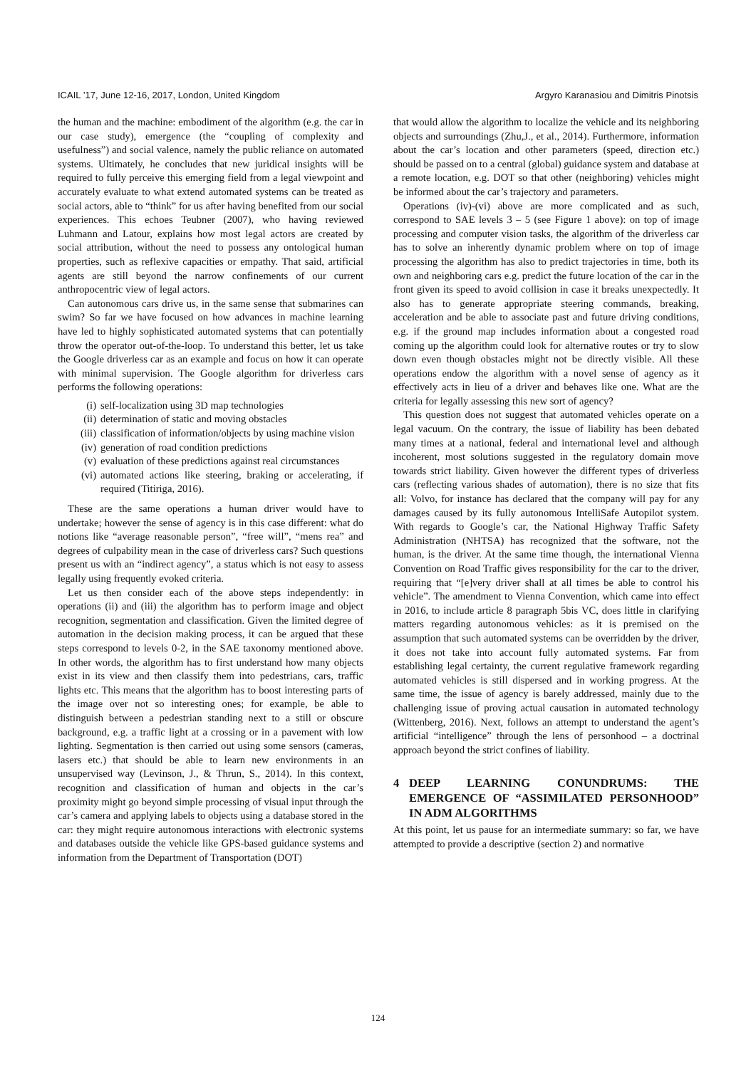ICAIL ’17, June 12-16, 2017, London, United Kingdom Argyro Karanasiou and Dimitris Pinotsis
the human and the machine: embodiment of the algorithm (e.g. the car in our case study), emergence (the “coupling of complexity and usefulness”) and social valence, namely the public reliance on automated systems. Ultimately, he concludes that new juridical insights will be required to fully perceive this emerging field from a legal viewpoint and accurately evaluate to what extend automated systems can be treated as social actors, able to “think” for us after having benefited from our social experiences. This echoes Teubner (2007), who having reviewed Luhmann and Latour, explains how most legal actors are created by social attribution, without the need to possess any ontological human properties, such as reflexive capacities or empathy. That said, artificial agents are still beyond the narrow confinements of our current anthropocentric view of legal actors.
Can autonomous cars drive us, in the same sense that submarines can swim? So far we have focused on how advances in machine learning have led to highly sophisticated automated systems that can potentially throw the operator out-of-the-loop. To understand this better, let us take the Google driverless car as an example and focus on how it can operate with minimal supervision. The Google algorithm for driverless cars performs the following operations:
(i) self-localization using 3D map technologies
(ii) determination of static and moving obstacles
(iii) classification of information/objects by using machine vision
(iv) generation of road condition predictions
(v) evaluation of these predictions against real circumstances
(vi) automated actions like steering, braking or accelerating, if required (Titiriga, 2016).
These are the same operations a human driver would have to undertake; however the sense of agency is in this case different: what do notions like “average reasonable person”, “free will”, “mens rea” and degrees of culpability mean in the case of driverless cars? Such questions present us with an “indirect agency”, a status which is not easy to assess legally using frequently evoked criteria.
Let us then consider each of the above steps independently: in operations (ii) and (iii) the algorithm has to perform image and object recognition, segmentation and classification. Given the limited degree of automation in the decision making process, it can be argued that these steps correspond to levels 0-2, in the SAE taxonomy mentioned above. In other words, the algorithm has to first understand how many objects exist in its view and then classify them into pedestrians, cars, traffic lights etc. This means that the algorithm has to boost interesting parts of the image over not so interesting ones; for example, be able to distinguish between a pedestrian standing next to a still or obscure background, e.g. a traffic light at a crossing or in a pavement with low lighting. Segmentation is then carried out using some sensors (cameras, lasers etc.) that should be able to learn new environments in an unsupervised way (Levinson, J., & Thrun, S., 2014). In this context, recognition and classification of human and objects in the car’s proximity might go beyond simple processing of visual input through the car’s camera and applying labels to objects using a database stored in the car: they might require autonomous interactions with electronic systems and databases outside the vehicle like GPS-based guidance systems and information from the Department of Transportation (DOT)
that would allow the algorithm to localize the vehicle and its neighboring objects and surroundings (Zhu,J., et al., 2014). Furthermore, information about the car’s location and other parameters (speed, direction etc.) should be passed on to a central (global) guidance system and database at a remote location, e.g. DOT so that other (neighboring) vehicles might be informed about the car’s trajectory and parameters.
Operations (iv)-(vi) above are more complicated and as such, correspond to SAE levels 3 – 5 (see Figure 1 above): on top of image processing and computer vision tasks, the algorithm of the driverless car has to solve an inherently dynamic problem where on top of image processing the algorithm has also to predict trajectories in time, both its own and neighboring cars e.g. predict the future location of the car in the front given its speed to avoid collision in case it breaks unexpectedly. It also has to generate appropriate steering commands, breaking, acceleration and be able to associate past and future driving conditions, e.g. if the ground map includes information about a congested road coming up the algorithm could look for alternative routes or try to slow down even though obstacles might not be directly visible. All these operations endow the algorithm with a novel sense of agency as it effectively acts in lieu of a driver and behaves like one. What are the criteria for legally assessing this new sort of agency?
This question does not suggest that automated vehicles operate on a legal vacuum. On the contrary, the issue of liability has been debated many times at a national, federal and international level and although incoherent, most solutions suggested in the regulatory domain move towards strict liability. Given however the different types of driverless cars (reflecting various shades of automation), there is no size that fits all: Volvo, for instance has declared that the company will pay for any damages caused by its fully autonomous IntelliSafe Autopilot system. With regards to Google’s car, the National Highway Traffic Safety Administration (NHTSA) has recognized that the software, not the human, is the driver. At the same time though, the international Vienna Convention on Road Traffic gives responsibility for the car to the driver, requiring that “[e]very driver shall at all times be able to control his vehicle”. The amendment to Vienna Convention, which came into effect in 2016, to include article 8 paragraph 5bis VC, does little in clarifying matters regarding autonomous vehicles: as it is premised on the assumption that such automated systems can be overridden by the driver, it does not take into account fully automated systems. Far from establishing legal certainty, the current regulative framework regarding automated vehicles is still dispersed and in working progress. At the same time, the issue of agency is barely addressed, mainly due to the challenging issue of proving actual causation in automated technology (Wittenberg, 2016). Next, follows an attempt to understand the agent’s artificial “intelligence” through the lens of personhood – a doctrinal approach beyond the strict confines of liability.
4 DEEP LEARNING CONUNDRUMS: THE EMERGENCE OF “ASSIMILATED PERSONHOOD” IN ADM ALGORITHMS
At this point, let us pause for an intermediate summary: so far, we have attempted to provide a descriptive (section 2) and normative
124